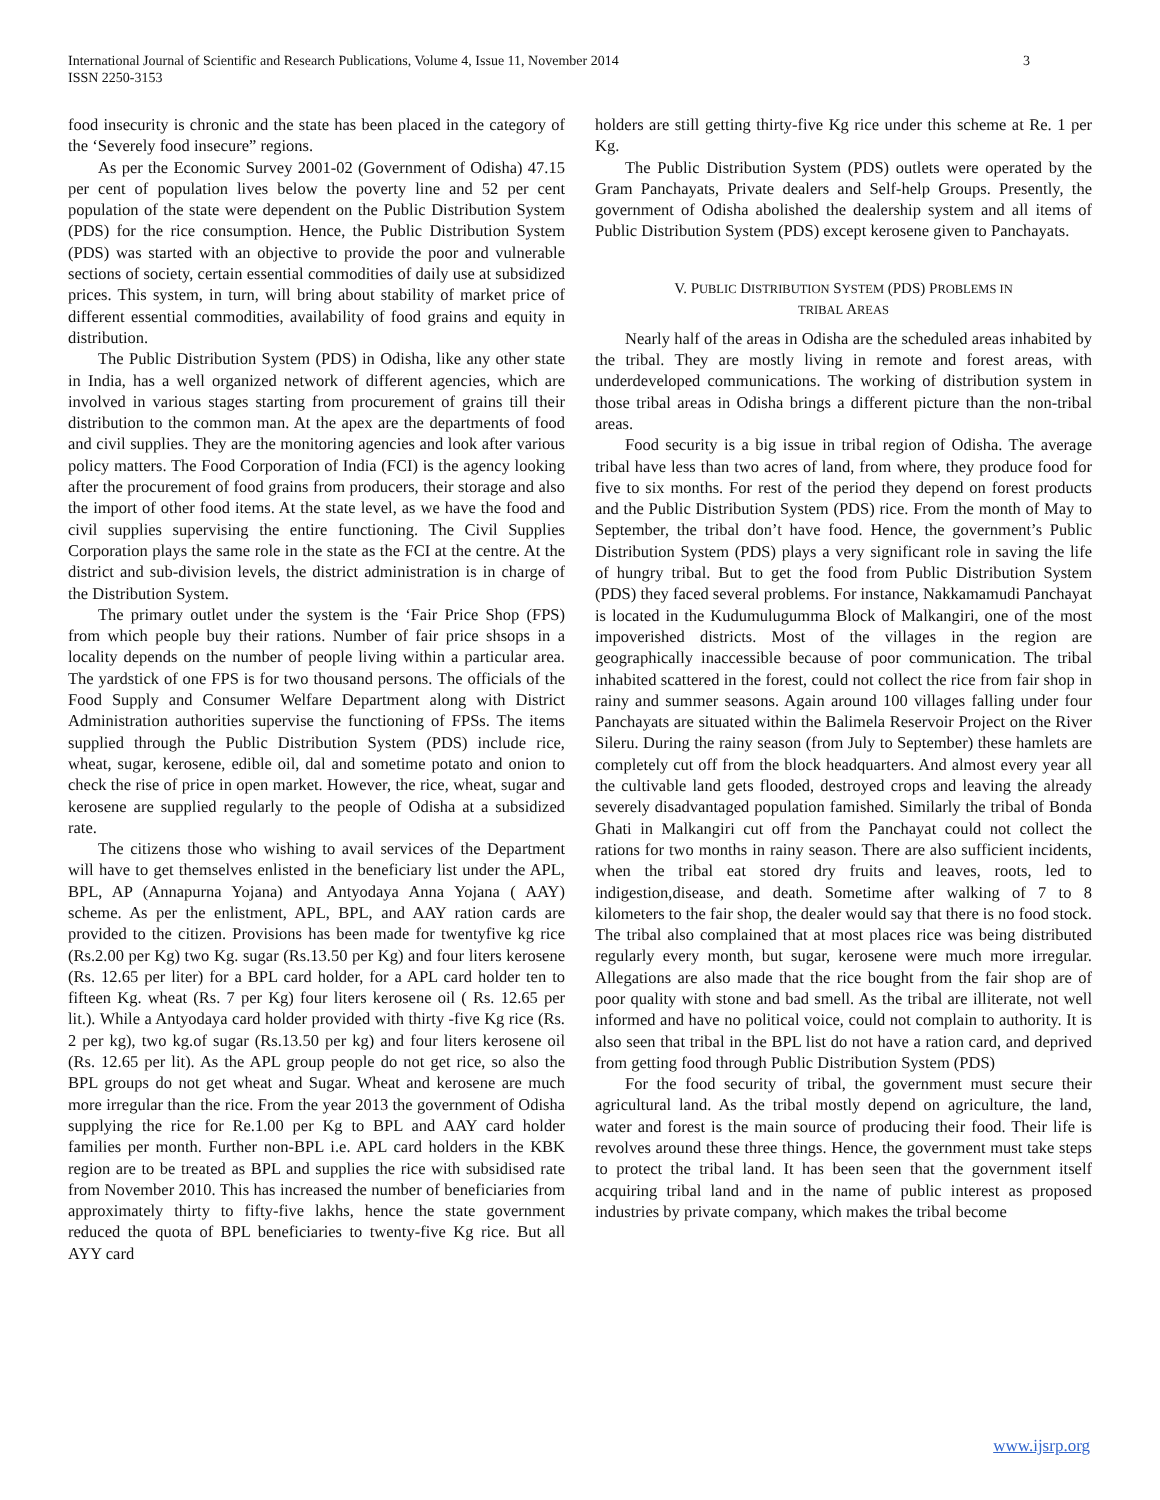International Journal of Scientific and Research Publications, Volume 4, Issue 11, November 2014
ISSN 2250-3153
3
food insecurity is chronic and the state has been placed in the category of the ‘Severely food insecure” regions.
As per the Economic Survey 2001-02 (Government of Odisha) 47.15 per cent of population lives below the poverty line and 52 per cent population of the state were dependent on the Public Distribution System (PDS) for the rice consumption. Hence, the Public Distribution System (PDS) was started with an objective to provide the poor and vulnerable sections of society, certain essential commodities of daily use at subsidized prices. This system, in turn, will bring about stability of market price of different essential commodities, availability of food grains and equity in distribution.
The Public Distribution System (PDS) in Odisha, like any other state in India, has a well organized network of different agencies, which are involved in various stages starting from procurement of grains till their distribution to the common man. At the apex are the departments of food and civil supplies. They are the monitoring agencies and look after various policy matters. The Food Corporation of India (FCI) is the agency looking after the procurement of food grains from producers, their storage and also the import of other food items. At the state level, as we have the food and civil supplies supervising the entire functioning. The Civil Supplies Corporation plays the same role in the state as the FCI at the centre. At the district and sub-division levels, the district administration is in charge of the Distribution System.
The primary outlet under the system is the ‘Fair Price Shop (FPS) from which people buy their rations. Number of fair price shsops in a locality depends on the number of people living within a particular area. The yardstick of one FPS is for two thousand persons. The officials of the Food Supply and Consumer Welfare Department along with District Administration authorities supervise the functioning of FPSs. The items supplied through the Public Distribution System (PDS) include rice, wheat, sugar, kerosene, edible oil, dal and sometime potato and onion to check the rise of price in open market. However, the rice, wheat, sugar and kerosene are supplied regularly to the people of Odisha at a subsidized rate.
The citizens those who wishing to avail services of the Department will have to get themselves enlisted in the beneficiary list under the APL, BPL, AP (Annapurna Yojana) and Antyodaya Anna Yojana ( AAY) scheme. As per the enlistment, APL, BPL, and AAY ration cards are provided to the citizen. Provisions has been made for twentyfive kg rice (Rs.2.00 per Kg) two Kg. sugar (Rs.13.50 per Kg) and four liters kerosene (Rs. 12.65 per liter) for a BPL card holder, for a APL card holder ten to fifteen Kg. wheat (Rs. 7 per Kg) four liters kerosene oil ( Rs. 12.65 per lit.). While a Antyodaya card holder provided with thirty -five Kg rice (Rs. 2 per kg), two kg.of sugar (Rs.13.50 per kg) and four liters kerosene oil (Rs. 12.65 per lit). As the APL group people do not get rice, so also the BPL groups do not get wheat and Sugar. Wheat and kerosene are much more irregular than the rice. From the year 2013 the government of Odisha supplying the rice for Re.1.00 per Kg to BPL and AAY card holder families per month. Further non-BPL i.e. APL card holders in the KBK region are to be treated as BPL and supplies the rice with subsidised rate from November 2010. This has increased the number of beneficiaries from approximately thirty to fifty-five lakhs, hence the state government reduced the quota of BPL beneficiaries to twenty-five Kg rice. But all AYY card
holders are still getting thirty-five Kg rice under this scheme at Re. 1 per Kg.
The Public Distribution System (PDS) outlets were operated by the Gram Panchayats, Private dealers and Self-help Groups. Presently, the government of Odisha abolished the dealership system and all items of Public Distribution System (PDS) except kerosene given to Panchayats.
V. PUBLIC DISTRIBUTION SYSTEM (PDS) PROBLEMS IN
TRIBAL AREAS
Nearly half of the areas in Odisha are the scheduled areas inhabited by the tribal. They are mostly living in remote and forest areas, with underdeveloped communications. The working of distribution system in those tribal areas in Odisha brings a different picture than the non-tribal areas.
Food security is a big issue in tribal region of Odisha. The average tribal have less than two acres of land, from where, they produce food for five to six months. For rest of the period they depend on forest products and the Public Distribution System (PDS) rice. From the month of May to September, the tribal don’t have food. Hence, the government’s Public Distribution System (PDS) plays a very significant role in saving the life of hungry tribal. But to get the food from Public Distribution System (PDS) they faced several problems. For instance, Nakkamamudi Panchayat is located in the Kudumulugumma Block of Malkangiri, one of the most impoverished districts. Most of the villages in the region are geographically inaccessible because of poor communication. The tribal inhabited scattered in the forest, could not collect the rice from fair shop in rainy and summer seasons. Again around 100 villages falling under four Panchayats are situated within the Balimela Reservoir Project on the River Sileru. During the rainy season (from July to September) these hamlets are completely cut off from the block headquarters. And almost every year all the cultivable land gets flooded, destroyed crops and leaving the already severely disadvantaged population famished. Similarly the tribal of Bonda Ghati in Malkangiri cut off from the Panchayat could not collect the rations for two months in rainy season. There are also sufficient incidents, when the tribal eat stored dry fruits and leaves, roots, led to indigestion,disease, and death. Sometime after walking of 7 to 8 kilometers to the fair shop, the dealer would say that there is no food stock. The tribal also complained that at most places rice was being distributed regularly every month, but sugar, kerosene were much more irregular. Allegations are also made that the rice bought from the fair shop are of poor quality with stone and bad smell. As the tribal are illiterate, not well informed and have no political voice, could not complain to authority. It is also seen that tribal in the BPL list do not have a ration card, and deprived from getting food through Public Distribution System (PDS)
For the food security of tribal, the government must secure their agricultural land. As the tribal mostly depend on agriculture, the land, water and forest is the main source of producing their food. Their life is revolves around these three things. Hence, the government must take steps to protect the tribal land. It has been seen that the government itself acquiring tribal land and in the name of public interest as proposed industries by private company, which makes the tribal become
www.ijsrp.org